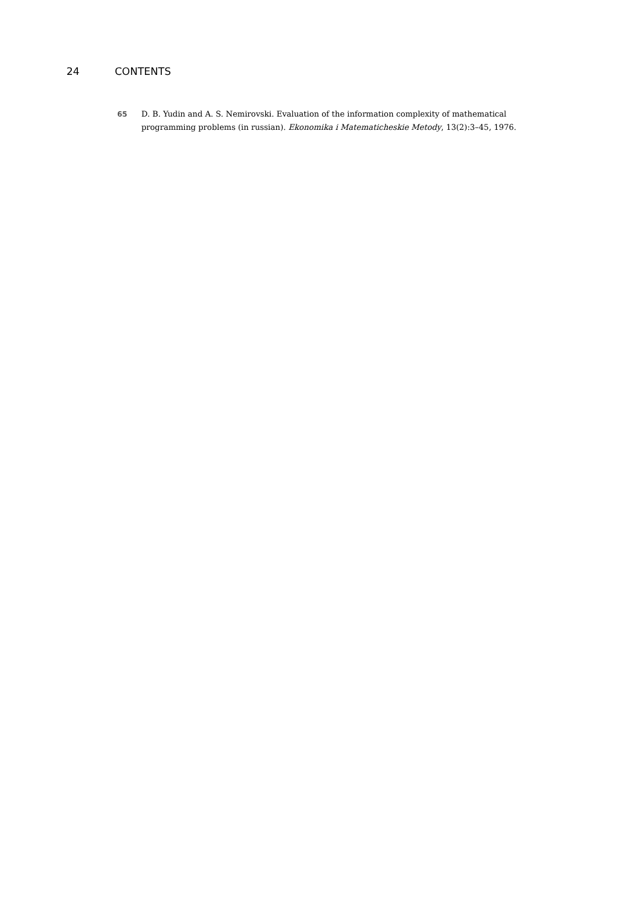24 CONTENTS
65 D. B. Yudin and A. S. Nemirovski. Evaluation of the information complexity of mathematical programming problems (in russian). Ekonomika i Matematicheskie Metody, 13(2):3–45, 1976.